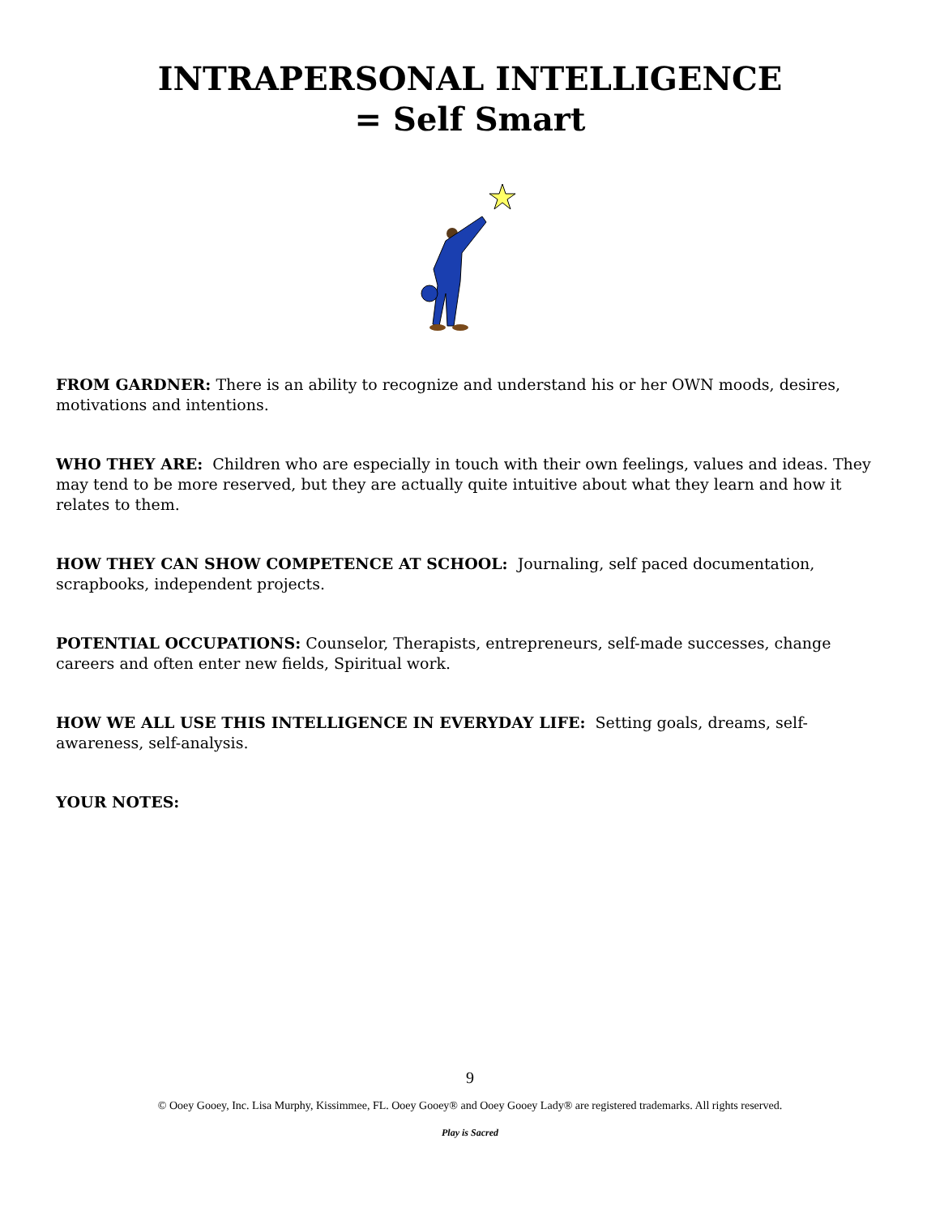INTRAPERSONAL INTELLIGENCE
= Self Smart
FROM GARDNER: There is an ability to recognize and understand his or her OWN moods, desires, motivations and intentions.
WHO THEY ARE: Children who are especially in touch with their own feelings, values and ideas. They may tend to be more reserved, but they are actually quite intuitive about what they learn and how it relates to them.
HOW THEY CAN SHOW COMPETENCE AT SCHOOL: Journaling, self paced documentation, scrapbooks, independent projects.
POTENTIAL OCCUPATIONS: Counselor, Therapists, entrepreneurs, self-made successes, change careers and often enter new fields, Spiritual work.
HOW WE ALL USE THIS INTELLIGENCE IN EVERYDAY LIFE: Setting goals, dreams, self-awareness, self-analysis.
YOUR NOTES:
9
© Ooey Gooey, Inc. Lisa Murphy, Kissimmee, FL. Ooey Gooey® and Ooey Gooey Lady® are registered trademarks. All rights reserved.
Play is Sacred